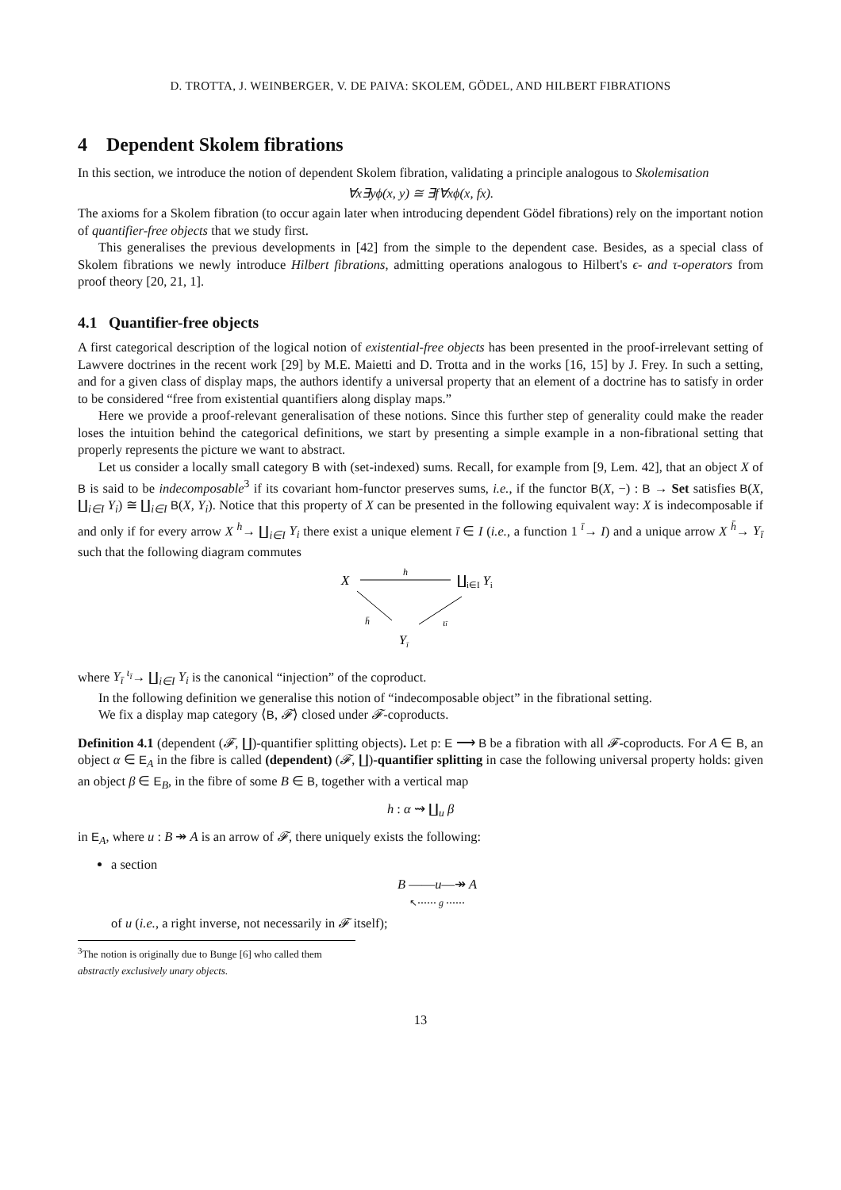D. TROTTA, J. WEINBERGER, V. DE PAIVA: SKOLEM, GÖDEL, AND HILBERT FIBRATIONS
4 Dependent Skolem fibrations
In this section, we introduce the notion of dependent Skolem fibration, validating a principle analogous to Skolemisation
∀x∃yϕ(x, y) ≅ ∃f∀xϕ(x, fx).
The axioms for a Skolem fibration (to occur again later when introducing dependent Gödel fibrations) rely on the important notion of quantifier-free objects that we study first.
This generalises the previous developments in [42] from the simple to the dependent case. Besides, as a special class of Skolem fibrations we newly introduce Hilbert fibrations, admitting operations analogous to Hilbert's ϵ- and τ-operators from proof theory [20, 21, 1].
4.1 Quantifier-free objects
A first categorical description of the logical notion of existential-free objects has been presented in the proof-irrelevant setting of Lawvere doctrines in the recent work [29] by M.E. Maietti and D. Trotta and in the works [16, 15] by J. Frey. In such a setting, and for a given class of display maps, the authors identify a universal property that an element of a doctrine has to satisfy in order to be considered “free from existential quantifiers along display maps.”
Here we provide a proof-relevant generalisation of these notions. Since this further step of generality could make the reader loses the intuition behind the categorical definitions, we start by presenting a simple example in a non-fibrational setting that properly represents the picture we want to abstract.
Let us consider a locally small category B with (set-indexed) sums. Recall, for example from [9, Lem. 42], that an object X of B is said to be indecomposable<sup>3</sup> if its covariant hom-functor preserves sums, i.e., if the functor B(X, −) : B → Set satisfies B(X, ∐<sub>i∈I</sub> Y<sub>i</sub>) ≅ ∐<sub>i∈I</sub> B(X, Y<sub>i</sub>). Notice that this property of X can be presented in the following equivalent way: X is indecomposable if and only if for every arrow X <sup>h</sup>→ ∐<sub>i∈I</sub> Y<sub>i</sub> there exist a unique element ī ∈ I (i.e., a function 1 <sup>ī</sup>→ I) and a unique arrow X <sup>h̄</sup>→ Y<sub>ī</sub> such that the following diagram commutes
X
h
∐i∈I Yi
h̄
ιī
Yī
where Y<sub>ī</sub> <sup>ι<sub>ī</sub></sup>→ ∐<sub>i∈I</sub> Y<sub>i</sub> is the canonical “injection” of the coproduct.
In the following definition we generalise this notion of “indecomposable object” in the fibrational setting.
We fix a display map category ⟨B, 𝓕⟩ closed under 𝓕-coproducts.
Definition 4.1 (dependent (𝓕, ∐)-quantifier splitting objects). Let p: E ⟶ B be a fibration with all 𝓕-coproducts. For A ∈ B, an object α ∈ E<sub>A</sub> in the fibre is called (dependent) (𝓕, ∐)-quantifier splitting in case the following universal property holds: given an object β ∈ E<sub>B</sub>, in the fibre of some B ∈ B, together with a vertical map
h : α ⇝ ∐<sub>u</sub> β
in E<sub>A</sub>, where u : B ↠ A is an arrow of 𝓕, there uniquely exists the following:
a section
B ——u—↠ A
↖⋯⋯ g ⋯⋯
of u (i.e., a right inverse, not necessarily in 𝓕 itself);
<sup>3</sup> The notion is originally due to Bunge [6] who called them abstractly exclusively unary objects.
13